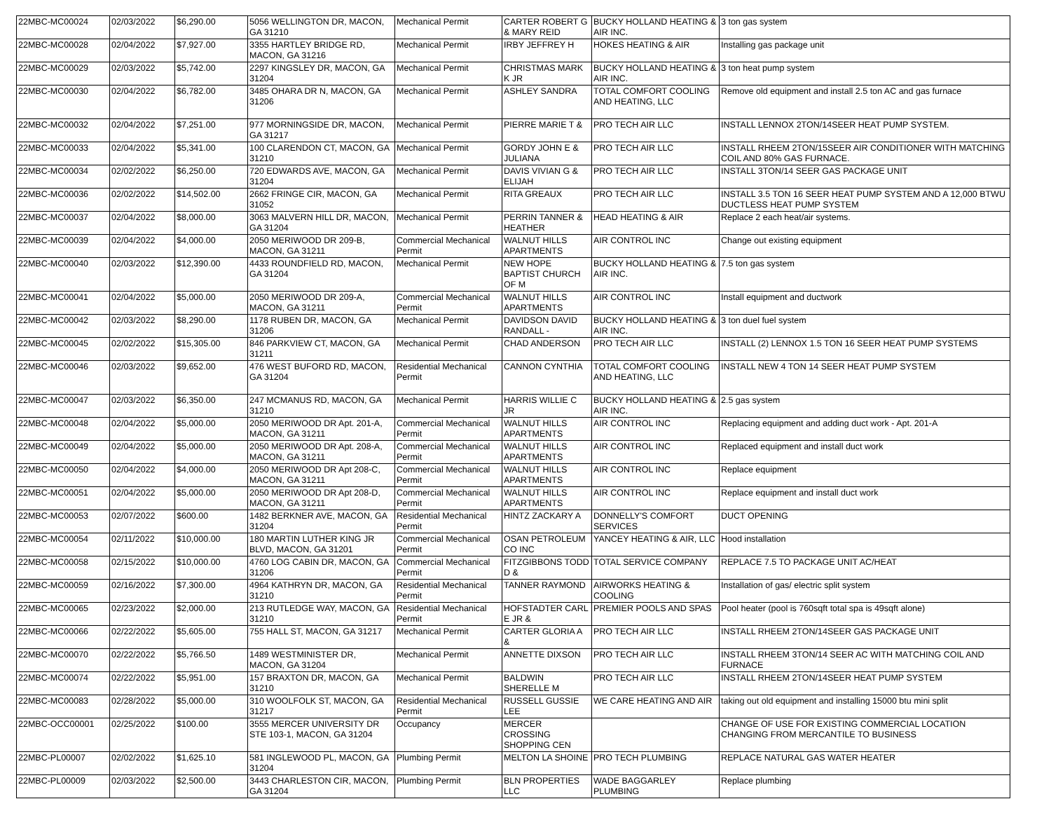| 22MBC-MC00024 | 02/03/2022 | $6,290.00 | 5056 WELLINGTON DR, MACON, GA 31210 | Mechanical Permit | CARTER ROBERT G & MARY REID | BUCKY HOLLAND HEATING & AIR INC. | 3 ton gas system |
| 22MBC-MC00028 | 02/04/2022 | $7,927.00 | 3355 HARTLEY BRIDGE RD, MACON, GA 31216 | Mechanical Permit | IRBY JEFFREY H | HOKES HEATING & AIR | Installing gas package unit |
| 22MBC-MC00029 | 02/03/2022 | $5,742.00 | 2297 KINGSLEY DR, MACON, GA 31204 | Mechanical Permit | CHRISTMAS MARK K JR | BUCKY HOLLAND HEATING & AIR INC. | 3 ton heat pump system |
| 22MBC-MC00030 | 02/04/2022 | $6,782.00 | 3485 OHARA DR N, MACON, GA 31206 | Mechanical Permit | ASHLEY SANDRA | TOTAL COMFORT COOLING AND HEATING, LLC | Remove old equipment and install 2.5 ton AC and gas furnace |
| 22MBC-MC00032 | 02/04/2022 | $7,251.00 | 977 MORNINGSIDE DR, MACON, GA 31217 | Mechanical Permit | PIERRE MARIE T & | PRO TECH AIR LLC | INSTALL LENNOX 2TON/14SEER HEAT PUMP SYSTEM. |
| 22MBC-MC00033 | 02/04/2022 | $5,341.00 | 100 CLARENDON CT, MACON, GA 31210 | Mechanical Permit | GORDY JOHN E & JULIANA | PRO TECH AIR LLC | INSTALL RHEEM 2TON/15SEER AIR CONDITIONER WITH MATCHING COIL AND 80% GAS FURNACE. |
| 22MBC-MC00034 | 02/02/2022 | $6,250.00 | 720 EDWARDS AVE, MACON, GA 31204 | Mechanical Permit | DAVIS VIVIAN G & ELIJAH | PRO TECH AIR LLC | INSTALL 3TON/14 SEER GAS PACKAGE UNIT |
| 22MBC-MC00036 | 02/02/2022 | $14,502.00 | 2662 FRINGE CIR, MACON, GA 31052 | Mechanical Permit | RITA GREAUX | PRO TECH AIR LLC | INSTALL 3.5 TON 16 SEER HEAT PUMP SYSTEM AND A 12,000 BTWU DUCTLESS HEAT PUMP SYSTEM |
| 22MBC-MC00037 | 02/04/2022 | $8,000.00 | 3063 MALVERN HILL DR, MACON, GA 31204 | Mechanical Permit | PERRIN TANNER & HEATHER | HEAD HEATING & AIR | Replace 2 each heat/air systems. |
| 22MBC-MC00039 | 02/04/2022 | $4,000.00 | 2050 MERIWOOD DR 209-B, MACON, GA 31211 | Commercial Mechanical Permit | WALNUT HILLS APARTMENTS | AIR CONTROL INC | Change out existing equipment |
| 22MBC-MC00040 | 02/03/2022 | $12,390.00 | 4433 ROUNDFIELD RD, MACON, GA 31204 | Mechanical Permit | NEW HOPE BAPTIST CHURCH OF M | BUCKY HOLLAND HEATING & AIR INC. | 7.5 ton gas system |
| 22MBC-MC00041 | 02/04/2022 | $5,000.00 | 2050 MERIWOOD DR 209-A, MACON, GA 31211 | Commercial Mechanical Permit | WALNUT HILLS APARTMENTS | AIR CONTROL INC | Install equipment and ductwork |
| 22MBC-MC00042 | 02/03/2022 | $8,290.00 | 1178 RUBEN DR, MACON, GA 31206 | Mechanical Permit | DAVIDSON DAVID RANDALL - | BUCKY HOLLAND HEATING & AIR INC. | 3 ton duel fuel system |
| 22MBC-MC00045 | 02/02/2022 | $15,305.00 | 846 PARKVIEW CT, MACON, GA 31211 | Mechanical Permit | CHAD ANDERSON | PRO TECH AIR LLC | INSTALL (2) LENNOX 1.5 TON 16 SEER HEAT PUMP SYSTEMS |
| 22MBC-MC00046 | 02/03/2022 | $9,652.00 | 476 WEST BUFORD RD, MACON, GA 31204 | Residential Mechanical Permit | CANNON CYNTHIA | TOTAL COMFORT COOLING AND HEATING, LLC | INSTALL NEW 4 TON 14 SEER HEAT PUMP SYSTEM |
| 22MBC-MC00047 | 02/03/2022 | $6,350.00 | 247 MCMANUS RD, MACON, GA 31210 | Mechanical Permit | HARRIS WILLIE C JR | BUCKY HOLLAND HEATING & AIR INC. | 2.5 gas system |
| 22MBC-MC00048 | 02/04/2022 | $5,000.00 | 2050 MERIWOOD DR Apt. 201-A, MACON, GA 31211 | Commercial Mechanical Permit | WALNUT HILLS APARTMENTS | AIR CONTROL INC | Replacing equipment and adding duct work - Apt. 201-A |
| 22MBC-MC00049 | 02/04/2022 | $5,000.00 | 2050 MERIWOOD DR Apt. 208-A, MACON, GA 31211 | Commercial Mechanical Permit | WALNUT HILLS APARTMENTS | AIR CONTROL INC | Replaced equipment and install duct work |
| 22MBC-MC00050 | 02/04/2022 | $4,000.00 | 2050 MERIWOOD DR Apt 208-C, MACON, GA 31211 | Commercial Mechanical Permit | WALNUT HILLS APARTMENTS | AIR CONTROL INC | Replace equipment |
| 22MBC-MC00051 | 02/04/2022 | $5,000.00 | 2050 MERIWOOD DR Apt 208-D, MACON, GA 31211 | Commercial Mechanical Permit | WALNUT HILLS APARTMENTS | AIR CONTROL INC | Replace equipment and install duct work |
| 22MBC-MC00053 | 02/07/2022 | $600.00 | 1482 BERKNER AVE, MACON, GA 31204 | Residential Mechanical Permit | HINTZ ZACKARY A | DONNELLY'S COMFORT SERVICES | DUCT OPENING |
| 22MBC-MC00054 | 02/11/2022 | $10,000.00 | 180 MARTIN LUTHER KING JR BLVD, MACON, GA 31201 | Commercial Mechanical Permit | OSAN PETROLEUM CO INC | YANCEY HEATING & AIR, LLC | Hood installation |
| 22MBC-MC00058 | 02/15/2022 | $10,000.00 | 4760 LOG CABIN DR, MACON, GA 31206 | Commercial Mechanical Permit | FITZGIBBONS TODD D & | TOTAL SERVICE COMPANY | REPLACE 7.5 TO PACKAGE UNIT AC/HEAT |
| 22MBC-MC00059 | 02/16/2022 | $7,300.00 | 4964 KATHRYN DR, MACON, GA 31210 | Residential Mechanical Permit | TANNER RAYMOND | AIRWORKS HEATING & COOLING | Installation of gas/ electric split system |
| 22MBC-MC00065 | 02/23/2022 | $2,000.00 | 213 RUTLEDGE WAY, MACON, GA 31210 | Residential Mechanical Permit | HOFSTADTER CARL E JR & | PREMIER POOLS AND SPAS | Pool heater (pool is 760sqft total spa is 49sqft alone) |
| 22MBC-MC00066 | 02/22/2022 | $5,605.00 | 755 HALL ST, MACON, GA 31217 | Mechanical Permit | CARTER GLORIA A & | PRO TECH AIR LLC | INSTALL RHEEM 2TON/14SEER GAS PACKAGE UNIT |
| 22MBC-MC00070 | 02/22/2022 | $5,766.50 | 1489 WESTMINISTER DR, MACON, GA 31204 | Mechanical Permit | ANNETTE DIXSON | PRO TECH AIR LLC | INSTALL RHEEM 3TON/14 SEER AC WITH MATCHING COIL AND FURNACE |
| 22MBC-MC00074 | 02/22/2022 | $5,951.00 | 157 BRAXTON DR, MACON, GA 31210 | Mechanical Permit | BALDWIN SHERELLE M | PRO TECH AIR LLC | INSTALL RHEEM 2TON/14SEER HEAT PUMP SYSTEM |
| 22MBC-MC00083 | 02/28/2022 | $5,000.00 | 310 WOOLFOLK ST, MACON, GA 31217 | Residential Mechanical Permit | RUSSELL GUSSIE LEE | WE CARE HEATING AND AIR | taking out old equipment and installing 15000 btu mini split |
| 22MBC-OCC00001 | 02/25/2022 | $100.00 | 3555 MERCER UNIVERSITY DR STE 103-1, MACON, GA 31204 | Occupancy | MERCER CROSSING SHOPPING CEN | | CHANGE OF USE FOR EXISTING COMMERCIAL LOCATION CHANGING FROM MERCANTILE TO BUSINESS |
| 22MBC-PL00007 | 02/02/2022 | $1,625.10 | 581 INGLEWOOD PL, MACON, GA 31204 | Plumbing Permit | MELTON LA SHOINE | PRO TECH PLUMBING | REPLACE NATURAL GAS WATER HEATER |
| 22MBC-PL00009 | 02/03/2022 | $2,500.00 | 3443 CHARLESTON CIR, MACON, GA 31204 | Plumbing Permit | BLN PROPERTIES LLC | WADE BAGGARLEY PLUMBING | Replace plumbing |